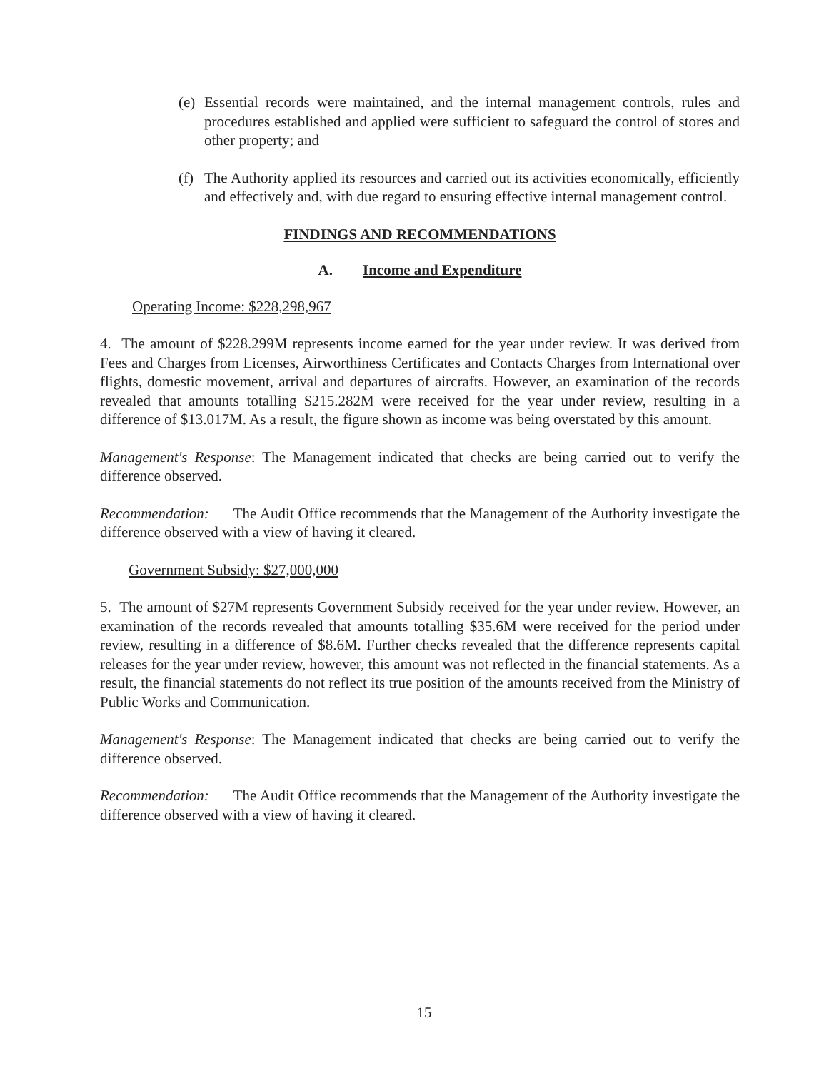(e) Essential records were maintained, and the internal management controls, rules and procedures established and applied were sufficient to safeguard the control of stores and other property; and
(f) The Authority applied its resources and carried out its activities economically, efficiently and effectively and, with due regard to ensuring effective internal management control.
FINDINGS AND RECOMMENDATIONS
A. Income and Expenditure
Operating Income: $228,298,967
4. The amount of $228.299M represents income earned for the year under review. It was derived from Fees and Charges from Licenses, Airworthiness Certificates and Contacts Charges from International over flights, domestic movement, arrival and departures of aircrafts. However, an examination of the records revealed that amounts totalling $215.282M were received for the year under review, resulting in a difference of $13.017M. As a result, the figure shown as income was being overstated by this amount.
Management's Response: The Management indicated that checks are being carried out to verify the difference observed.
Recommendation: The Audit Office recommends that the Management of the Authority investigate the difference observed with a view of having it cleared.
Government Subsidy: $27,000,000
5. The amount of $27M represents Government Subsidy received for the year under review. However, an examination of the records revealed that amounts totalling $35.6M were received for the period under review, resulting in a difference of $8.6M. Further checks revealed that the difference represents capital releases for the year under review, however, this amount was not reflected in the financial statements. As a result, the financial statements do not reflect its true position of the amounts received from the Ministry of Public Works and Communication.
Management's Response: The Management indicated that checks are being carried out to verify the difference observed.
Recommendation: The Audit Office recommends that the Management of the Authority investigate the difference observed with a view of having it cleared.
15